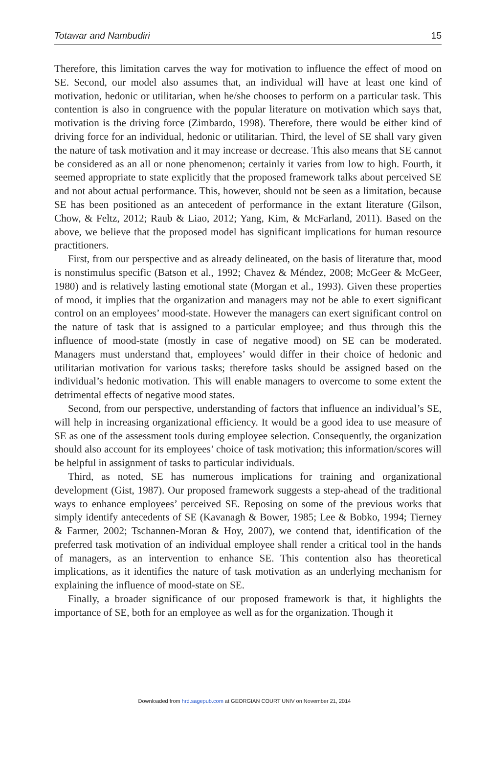Totawar and Nambudiri 15
Therefore, this limitation carves the way for motivation to influence the effect of mood on SE. Second, our model also assumes that, an individual will have at least one kind of motivation, hedonic or utilitarian, when he/she chooses to perform on a particular task. This contention is also in congruence with the popular literature on motivation which says that, motivation is the driving force (Zimbardo, 1998). Therefore, there would be either kind of driving force for an individual, hedonic or utilitarian. Third, the level of SE shall vary given the nature of task motivation and it may increase or decrease. This also means that SE cannot be considered as an all or none phenomenon; certainly it varies from low to high. Fourth, it seemed appropriate to state explicitly that the proposed framework talks about perceived SE and not about actual performance. This, however, should not be seen as a limitation, because SE has been positioned as an antecedent of performance in the extant literature (Gilson, Chow, & Feltz, 2012; Raub & Liao, 2012; Yang, Kim, & McFarland, 2011). Based on the above, we believe that the proposed model has significant implications for human resource practitioners.
First, from our perspective and as already delineated, on the basis of literature that, mood is nonstimulus specific (Batson et al., 1992; Chavez & Méndez, 2008; McGeer & McGeer, 1980) and is relatively lasting emotional state (Morgan et al., 1993). Given these properties of mood, it implies that the organization and managers may not be able to exert significant control on an employees’ mood-state. However the managers can exert significant control on the nature of task that is assigned to a particular employee; and thus through this the influence of mood-state (mostly in case of negative mood) on SE can be moderated. Managers must understand that, employees’ would differ in their choice of hedonic and utilitarian motivation for various tasks; therefore tasks should be assigned based on the individual’s hedonic motivation. This will enable managers to overcome to some extent the detrimental effects of negative mood states.
Second, from our perspective, understanding of factors that influence an individual’s SE, will help in increasing organizational efficiency. It would be a good idea to use measure of SE as one of the assessment tools during employee selection. Consequently, the organization should also account for its employees’ choice of task motivation; this information/scores will be helpful in assignment of tasks to particular individuals.
Third, as noted, SE has numerous implications for training and organizational development (Gist, 1987). Our proposed framework suggests a step-ahead of the traditional ways to enhance employees’ perceived SE. Reposing on some of the previous works that simply identify antecedents of SE (Kavanagh & Bower, 1985; Lee & Bobko, 1994; Tierney & Farmer, 2002; Tschannen-Moran & Hoy, 2007), we contend that, identification of the preferred task motivation of an individual employee shall render a critical tool in the hands of managers, as an intervention to enhance SE. This contention also has theoretical implications, as it identifies the nature of task motivation as an underlying mechanism for explaining the influence of mood-state on SE.
Finally, a broader significance of our proposed framework is that, it highlights the importance of SE, both for an employee as well as for the organization. Though it
Downloaded from hrd.sagepub.com at GEORGIAN COURT UNIV on November 21, 2014